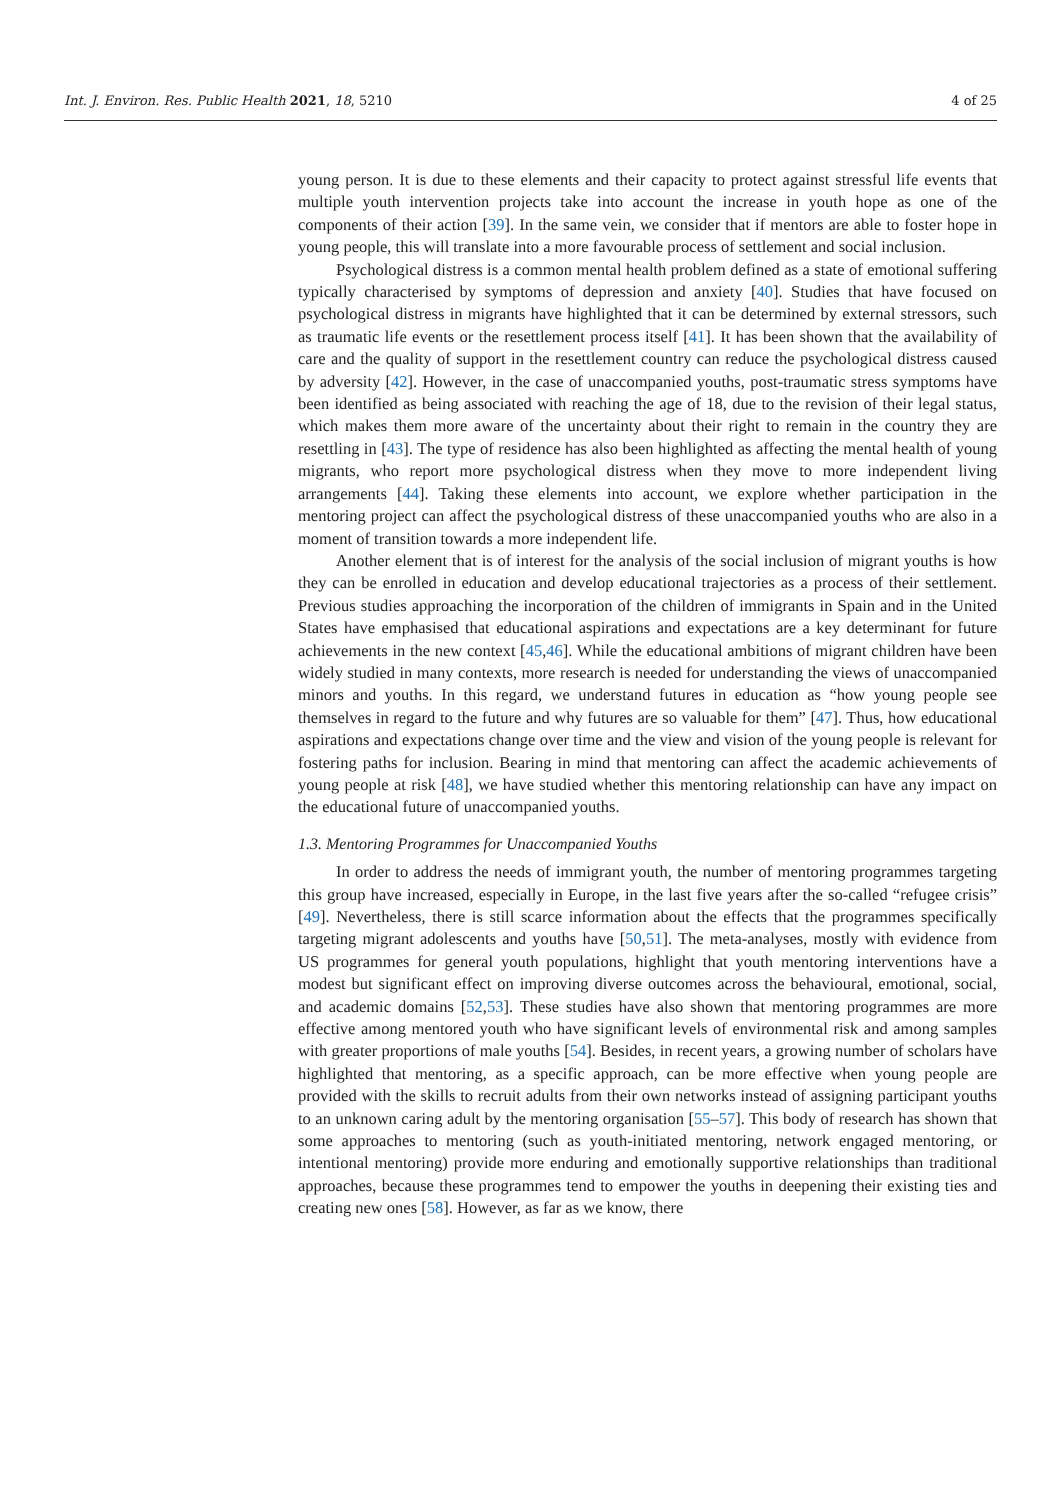Int. J. Environ. Res. Public Health 2021, 18, 5210 4 of 25
young person. It is due to these elements and their capacity to protect against stressful life events that multiple youth intervention projects take into account the increase in youth hope as one of the components of their action [39]. In the same vein, we consider that if mentors are able to foster hope in young people, this will translate into a more favourable process of settlement and social inclusion.
Psychological distress is a common mental health problem defined as a state of emotional suffering typically characterised by symptoms of depression and anxiety [40]. Studies that have focused on psychological distress in migrants have highlighted that it can be determined by external stressors, such as traumatic life events or the resettlement process itself [41]. It has been shown that the availability of care and the quality of support in the resettlement country can reduce the psychological distress caused by adversity [42]. However, in the case of unaccompanied youths, post-traumatic stress symptoms have been identified as being associated with reaching the age of 18, due to the revision of their legal status, which makes them more aware of the uncertainty about their right to remain in the country they are resettling in [43]. The type of residence has also been highlighted as affecting the mental health of young migrants, who report more psychological distress when they move to more independent living arrangements [44]. Taking these elements into account, we explore whether participation in the mentoring project can affect the psychological distress of these unaccompanied youths who are also in a moment of transition towards a more independent life.
Another element that is of interest for the analysis of the social inclusion of migrant youths is how they can be enrolled in education and develop educational trajectories as a process of their settlement. Previous studies approaching the incorporation of the children of immigrants in Spain and in the United States have emphasised that educational aspirations and expectations are a key determinant for future achievements in the new context [45,46]. While the educational ambitions of migrant children have been widely studied in many contexts, more research is needed for understanding the views of unaccompanied minors and youths. In this regard, we understand futures in education as “how young people see themselves in regard to the future and why futures are so valuable for them” [47]. Thus, how educational aspirations and expectations change over time and the view and vision of the young people is relevant for fostering paths for inclusion. Bearing in mind that mentoring can affect the academic achievements of young people at risk [48], we have studied whether this mentoring relationship can have any impact on the educational future of unaccompanied youths.
1.3. Mentoring Programmes for Unaccompanied Youths
In order to address the needs of immigrant youth, the number of mentoring programmes targeting this group have increased, especially in Europe, in the last five years after the so-called “refugee crisis” [49]. Nevertheless, there is still scarce information about the effects that the programmes specifically targeting migrant adolescents and youths have [50,51]. The meta-analyses, mostly with evidence from US programmes for general youth populations, highlight that youth mentoring interventions have a modest but significant effect on improving diverse outcomes across the behavioural, emotional, social, and academic domains [52,53]. These studies have also shown that mentoring programmes are more effective among mentored youth who have significant levels of environmental risk and among samples with greater proportions of male youths [54]. Besides, in recent years, a growing number of scholars have highlighted that mentoring, as a specific approach, can be more effective when young people are provided with the skills to recruit adults from their own networks instead of assigning participant youths to an unknown caring adult by the mentoring organisation [55–57]. This body of research has shown that some approaches to mentoring (such as youth-initiated mentoring, network engaged mentoring, or intentional mentoring) provide more enduring and emotionally supportive relationships than traditional approaches, because these programmes tend to empower the youths in deepening their existing ties and creating new ones [58]. However, as far as we know, there